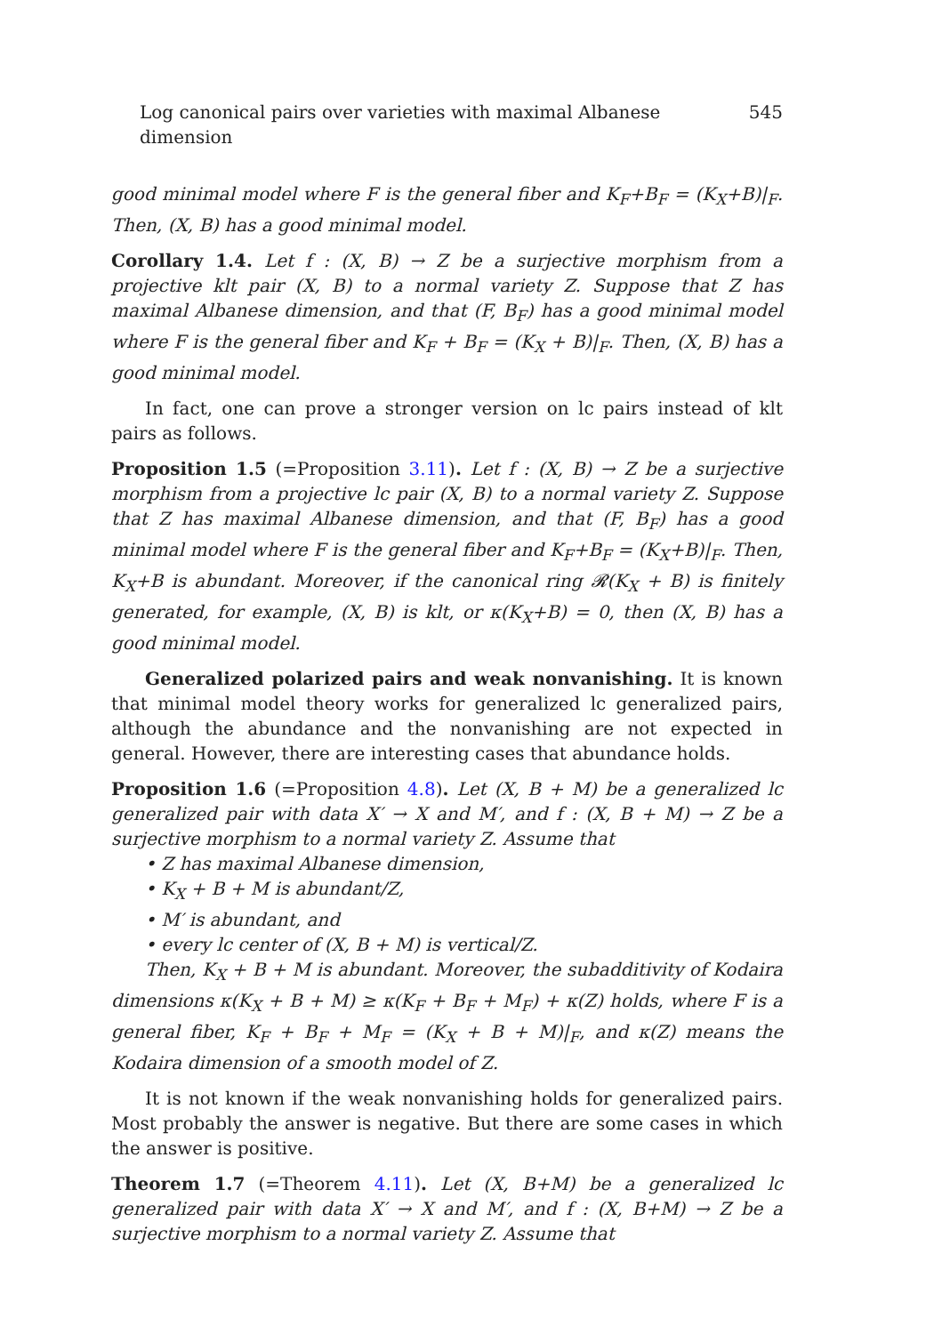Log canonical pairs over varieties with maximal Albanese dimension 545
good minimal model where F is the general fiber and K<sub>F</sub>+B<sub>F</sub> = (K<sub>X</sub>+B)|<sub>F</sub>. Then, (X, B) has a good minimal model.
Corollary 1.4. Let f : (X, B) → Z be a surjective morphism from a projective klt pair (X, B) to a normal variety Z. Suppose that Z has maximal Albanese dimension, and that (F, B<sub>F</sub>) has a good minimal model where F is the general fiber and K<sub>F</sub> + B<sub>F</sub> = (K<sub>X</sub> + B)|<sub>F</sub>. Then, (X, B) has a good minimal model.
In fact, one can prove a stronger version on lc pairs instead of klt pairs as follows.
Proposition 1.5 (=Proposition 3.11). Let f : (X, B) → Z be a surjective morphism from a projective lc pair (X, B) to a normal variety Z. Suppose that Z has maximal Albanese dimension, and that (F, B<sub>F</sub>) has a good minimal model where F is the general fiber and K<sub>F</sub>+B<sub>F</sub> = (K<sub>X</sub>+B)|<sub>F</sub>. Then, K<sub>X</sub>+B is abundant. Moreover, if the canonical ring 𝓡(K<sub>X</sub> + B) is finitely generated, for example, (X, B) is klt, or κ(K<sub>X</sub>+B) = 0, then (X, B) has a good minimal model.
Generalized polarized pairs and weak nonvanishing. It is known that minimal model theory works for generalized lc generalized pairs, although the abundance and the nonvanishing are not expected in general. However, there are interesting cases that abundance holds.
Proposition 1.6 (=Proposition 4.8). Let (X, B + M) be a generalized lc generalized pair with data X′ → X and M′, and f : (X, B + M) → Z be a surjective morphism to a normal variety Z. Assume that
• Z has maximal Albanese dimension,
• K<sub>X</sub> + B + M is abundant/Z,
• M′ is abundant, and
• every lc center of (X, B + M) is vertical/Z.
Then, K<sub>X</sub> + B + M is abundant. Moreover, the subadditivity of Kodaira dimensions κ(K<sub>X</sub> + B + M) ≥ κ(K<sub>F</sub> + B<sub>F</sub> + M<sub>F</sub>) + κ(Z) holds, where F is a general fiber, K<sub>F</sub> + B<sub>F</sub> + M<sub>F</sub> = (K<sub>X</sub> + B + M)|<sub>F</sub>, and κ(Z) means the Kodaira dimension of a smooth model of Z.
It is not known if the weak nonvanishing holds for generalized pairs. Most probably the answer is negative. But there are some cases in which the answer is positive.
Theorem 1.7 (=Theorem 4.11). Let (X, B+M) be a generalized lc generalized pair with data X′ → X and M′, and f : (X, B+M) → Z be a surjective morphism to a normal variety Z. Assume that